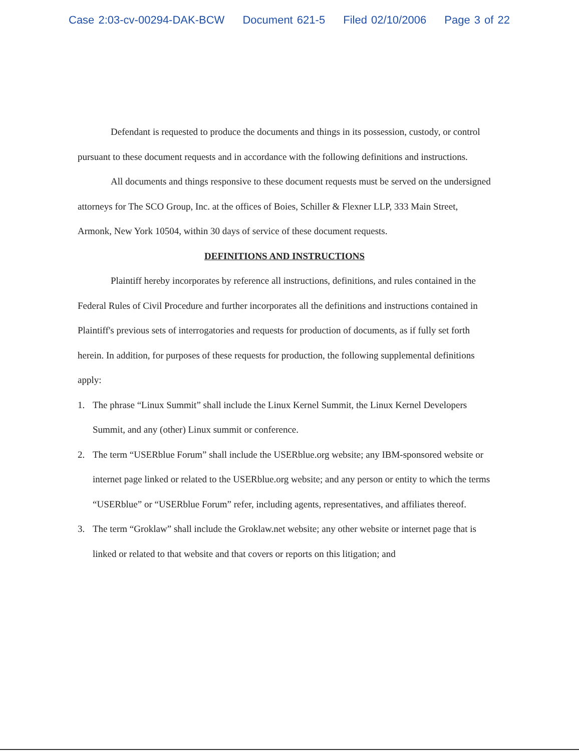Case 2:03-cv-00294-DAK-BCW Document 621-5 Filed 02/10/2006 Page 3 of 22
Defendant is requested to produce the documents and things in its possession, custody, or control pursuant to these document requests and in accordance with the following definitions and instructions.
All documents and things responsive to these document requests must be served on the undersigned attorneys for The SCO Group, Inc. at the offices of Boies, Schiller & Flexner LLP, 333 Main Street, Armonk, New York 10504, within 30 days of service of these document requests.
DEFINITIONS AND INSTRUCTIONS
Plaintiff hereby incorporates by reference all instructions, definitions, and rules contained in the Federal Rules of Civil Procedure and further incorporates all the definitions and instructions contained in Plaintiff's previous sets of interrogatories and requests for production of documents, as if fully set forth herein. In addition, for purposes of these requests for production, the following supplemental definitions apply:
1. The phrase “Linux Summit” shall include the Linux Kernel Summit, the Linux Kernel Developers Summit, and any (other) Linux summit or conference.
2. The term “USERblue Forum” shall include the USERblue.org website; any IBM-sponsored website or internet page linked or related to the USERblue.org website; and any person or entity to which the terms “USERblue” or “USERblue Forum” refer, including agents, representatives, and affiliates thereof.
3. The term “Groklaw” shall include the Groklaw.net website; any other website or internet page that is linked or related to that website and that covers or reports on this litigation; and